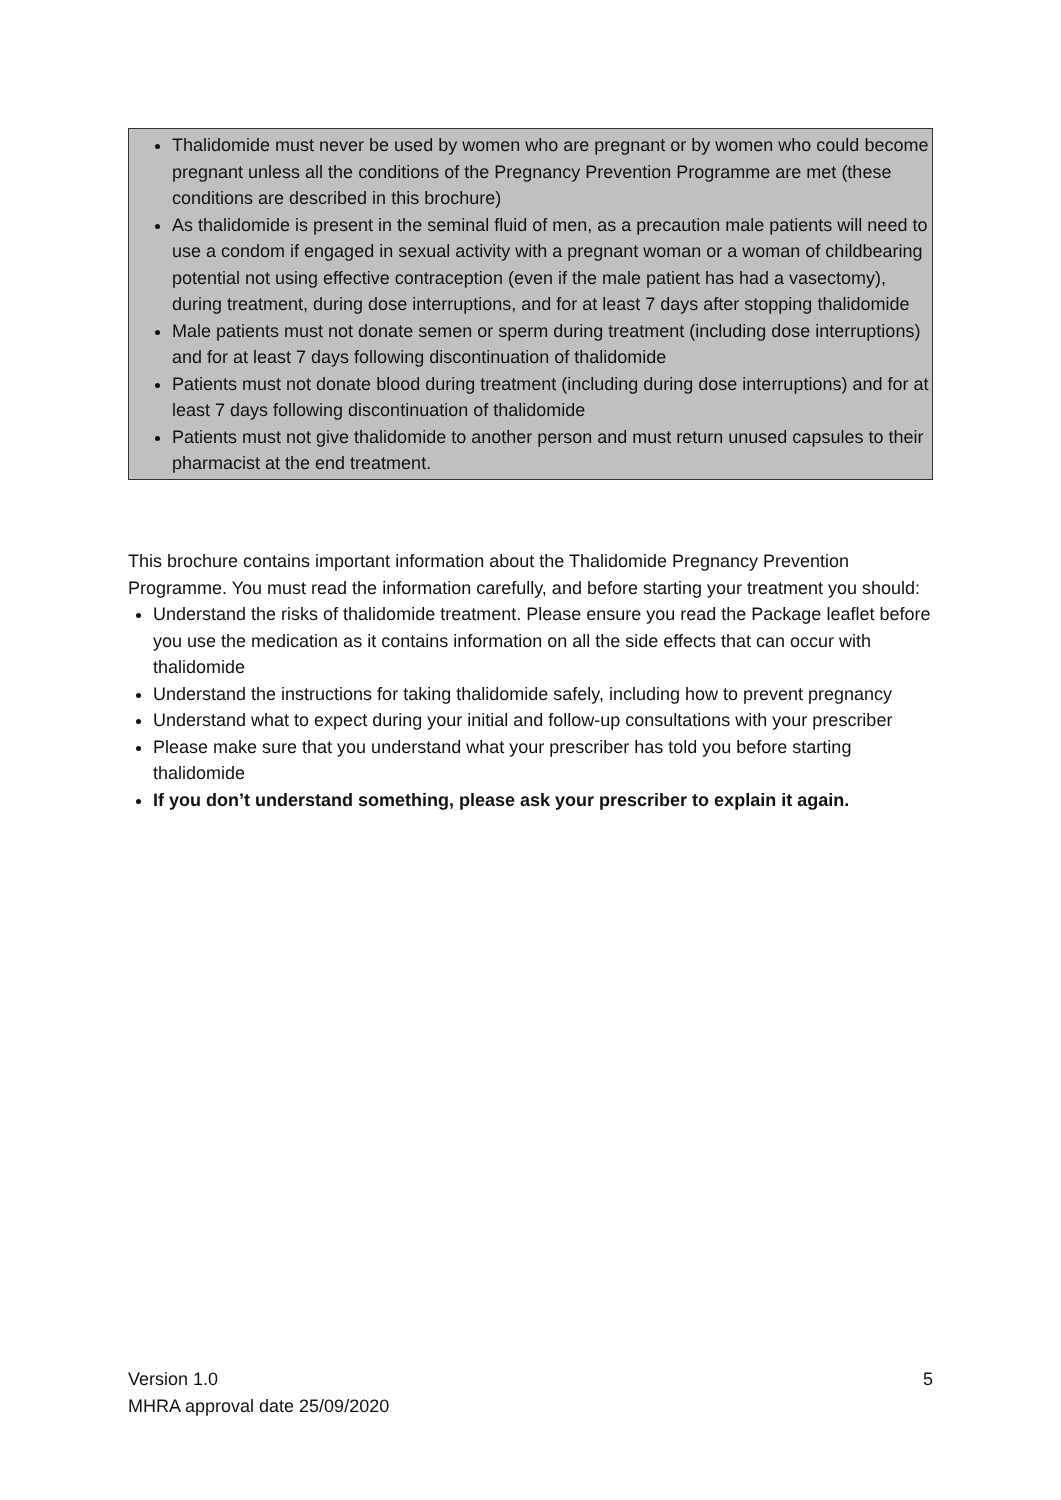Thalidomide must never be used by women who are pregnant or by women who could become pregnant unless all the conditions of the Pregnancy Prevention Programme are met (these conditions are described in this brochure)
As thalidomide is present in the seminal fluid of men, as a precaution male patients will need to use a condom if engaged in sexual activity with a pregnant woman or a woman of childbearing potential not using effective contraception (even if the male patient has had a vasectomy), during treatment, during dose interruptions, and for at least 7 days after stopping thalidomide
Male patients must not donate semen or sperm during treatment (including dose interruptions) and for at least 7 days following discontinuation of thalidomide
Patients must not donate blood during treatment (including during dose interruptions) and for at least 7 days following discontinuation of thalidomide
Patients must not give thalidomide to another person and must return unused capsules to their pharmacist at the end treatment.
This brochure contains important information about the Thalidomide Pregnancy Prevention Programme. You must read the information carefully, and before starting your treatment you should:
Understand the risks of thalidomide treatment. Please ensure you read the Package leaflet before you use the medication as it contains information on all the side effects that can occur with thalidomide
Understand the instructions for taking thalidomide safely, including how to prevent pregnancy
Understand what to expect during your initial and follow-up consultations with your prescriber
Please make sure that you understand what your prescriber has told you before starting thalidomide
If you don’t understand something, please ask your prescriber to explain it again.
Version 1.0
MHRA approval date 25/09/2020
5